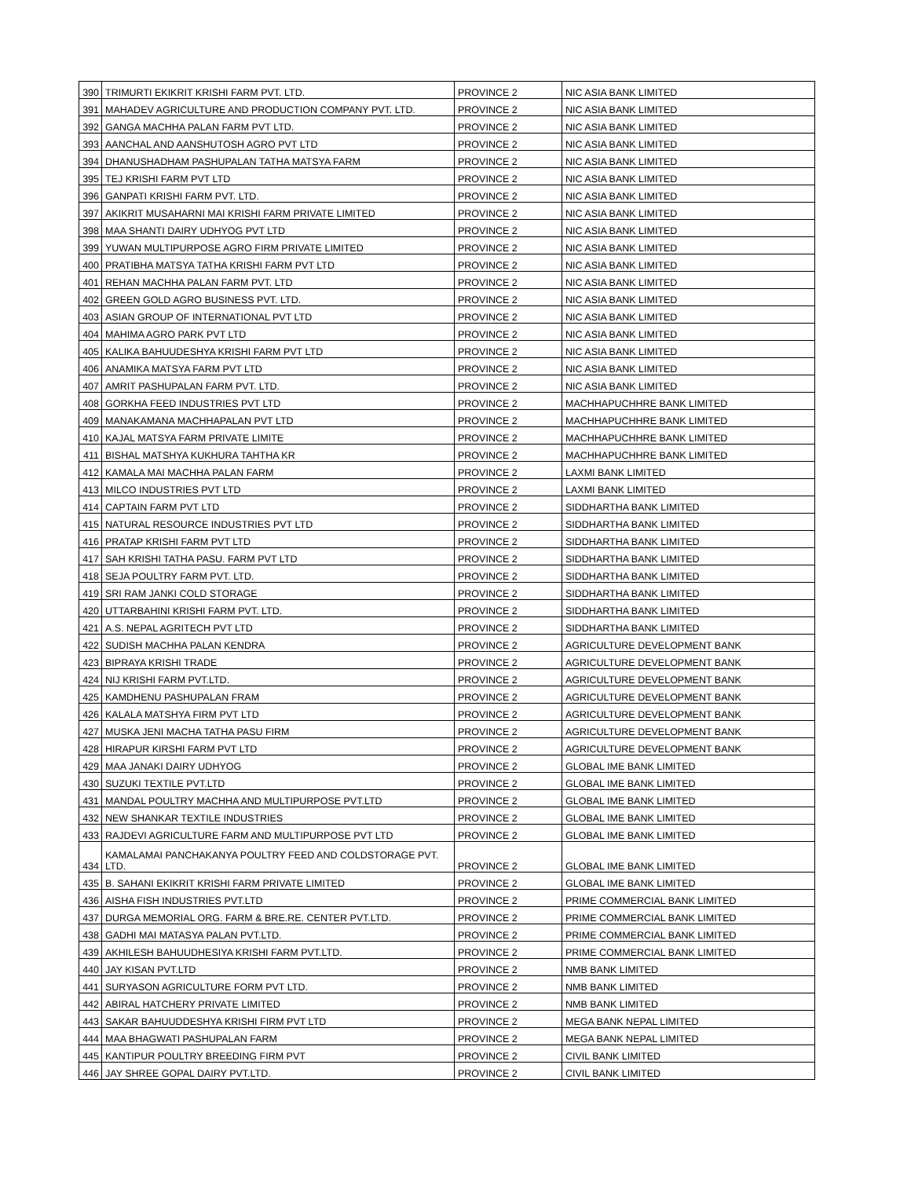| 390 | TRIMURTI EKIKRIT KRISHI FARM PVT. LTD. | PROVINCE 2 | NIC ASIA BANK LIMITED |
| 391 | MAHADEV AGRICULTURE AND PRODUCTION COMPANY PVT. LTD. | PROVINCE 2 | NIC ASIA BANK LIMITED |
| 392 | GANGA MACHHA PALAN FARM PVT LTD. | PROVINCE 2 | NIC ASIA BANK LIMITED |
| 393 | AANCHAL AND AANSHUTOSH AGRO PVT LTD | PROVINCE 2 | NIC ASIA BANK LIMITED |
| 394 | DHANUSHADHAM PASHUPALAN TATHA MATSYA FARM | PROVINCE 2 | NIC ASIA BANK LIMITED |
| 395 | TEJ KRISHI FARM PVT LTD | PROVINCE 2 | NIC ASIA BANK LIMITED |
| 396 | GANPATI KRISHI FARM PVT. LTD. | PROVINCE 2 | NIC ASIA BANK LIMITED |
| 397 | AKIKRIT MUSAHARNI MAI KRISHI FARM PRIVATE LIMITED | PROVINCE 2 | NIC ASIA BANK LIMITED |
| 398 | MAA SHANTI DAIRY UDHYOG PVT LTD | PROVINCE 2 | NIC ASIA BANK LIMITED |
| 399 | YUWAN MULTIPURPOSE AGRO FIRM PRIVATE LIMITED | PROVINCE 2 | NIC ASIA BANK LIMITED |
| 400 | PRATIBHA MATSYA TATHA KRISHI FARM PVT LTD | PROVINCE 2 | NIC ASIA BANK LIMITED |
| 401 | REHAN MACHHA PALAN FARM PVT. LTD | PROVINCE 2 | NIC ASIA BANK LIMITED |
| 402 | GREEN GOLD AGRO BUSINESS PVT. LTD. | PROVINCE 2 | NIC ASIA BANK LIMITED |
| 403 | ASIAN GROUP OF INTERNATIONAL PVT LTD | PROVINCE 2 | NIC ASIA BANK LIMITED |
| 404 | MAHIMA AGRO PARK PVT LTD | PROVINCE 2 | NIC ASIA BANK LIMITED |
| 405 | KALIKA BAHUUDESHYA KRISHI FARM PVT LTD | PROVINCE 2 | NIC ASIA BANK LIMITED |
| 406 | ANAMIKA MATSYA FARM PVT LTD | PROVINCE 2 | NIC ASIA BANK LIMITED |
| 407 | AMRIT PASHUPALAN FARM PVT. LTD. | PROVINCE 2 | NIC ASIA BANK LIMITED |
| 408 | GORKHA FEED INDUSTRIES PVT LTD | PROVINCE 2 | MACHHAPUCHHRE BANK LIMITED |
| 409 | MANAKAMANA MACHHAPALAN PVT LTD | PROVINCE 2 | MACHHAPUCHHRE BANK LIMITED |
| 410 | KAJAL MATSYA FARM PRIVATE LIMITE | PROVINCE 2 | MACHHAPUCHHRE BANK LIMITED |
| 411 | BISHAL MATSHYA KUKHURA TAHTHA KR | PROVINCE 2 | MACHHAPUCHHRE BANK LIMITED |
| 412 | KAMALA MAI MACHHA PALAN FARM | PROVINCE 2 | LAXMI BANK LIMITED |
| 413 | MILCO INDUSTRIES PVT LTD | PROVINCE 2 | LAXMI BANK LIMITED |
| 414 | CAPTAIN FARM PVT LTD | PROVINCE 2 | SIDDHARTHA BANK LIMITED |
| 415 | NATURAL RESOURCE INDUSTRIES PVT LTD | PROVINCE 2 | SIDDHARTHA BANK LIMITED |
| 416 | PRATAP KRISHI FARM PVT LTD | PROVINCE 2 | SIDDHARTHA BANK LIMITED |
| 417 | SAH KRISHI TATHA PASU. FARM PVT LTD | PROVINCE 2 | SIDDHARTHA BANK LIMITED |
| 418 | SEJA POULTRY FARM PVT. LTD. | PROVINCE 2 | SIDDHARTHA BANK LIMITED |
| 419 | SRI RAM JANKI COLD STORAGE | PROVINCE 2 | SIDDHARTHA BANK LIMITED |
| 420 | UTTARBAHINI KRISHI FARM PVT. LTD. | PROVINCE 2 | SIDDHARTHA BANK LIMITED |
| 421 | A.S. NEPAL AGRITECH PVT LTD | PROVINCE 2 | SIDDHARTHA BANK LIMITED |
| 422 | SUDISH MACHHA PALAN KENDRA | PROVINCE 2 | AGRICULTURE DEVELOPMENT BANK |
| 423 | BIPRAYA KRISHI TRADE | PROVINCE 2 | AGRICULTURE DEVELOPMENT BANK |
| 424 | NIJ KRISHI FARM PVT.LTD. | PROVINCE 2 | AGRICULTURE DEVELOPMENT BANK |
| 425 | KAMDHENU PASHUPALAN FRAM | PROVINCE 2 | AGRICULTURE DEVELOPMENT BANK |
| 426 | KALALA MATSHYA FIRM PVT LTD | PROVINCE 2 | AGRICULTURE DEVELOPMENT BANK |
| 427 | MUSKA JENI MACHA TATHA PASU FIRM | PROVINCE 2 | AGRICULTURE DEVELOPMENT BANK |
| 428 | HIRAPUR KIRSHI FARM PVT LTD | PROVINCE 2 | AGRICULTURE DEVELOPMENT BANK |
| 429 | MAA JANAKI DAIRY UDHYOG | PROVINCE 2 | GLOBAL IME BANK LIMITED |
| 430 | SUZUKI TEXTILE PVT.LTD | PROVINCE 2 | GLOBAL IME BANK LIMITED |
| 431 | MANDAL POULTRY MACHHA AND MULTIPURPOSE PVT.LTD | PROVINCE 2 | GLOBAL IME BANK LIMITED |
| 432 | NEW SHANKAR TEXTILE INDUSTRIES | PROVINCE 2 | GLOBAL IME BANK LIMITED |
| 433 | RAJDEVI AGRICULTURE FARM AND MULTIPURPOSE PVT LTD | PROVINCE 2 | GLOBAL IME BANK LIMITED |
| 434 | KAMALAMAI PANCHAKANYA POULTRY FEED AND COLDSTORAGE PVT. LTD. | PROVINCE 2 | GLOBAL IME BANK LIMITED |
| 435 | B. SAHANI EKIKRIT KRISHI FARM PRIVATE LIMITED | PROVINCE 2 | GLOBAL IME BANK LIMITED |
| 436 | AISHA FISH INDUSTRIES PVT.LTD | PROVINCE 2 | PRIME COMMERCIAL BANK LIMITED |
| 437 | DURGA MEMORIAL ORG. FARM & BRE.RE. CENTER PVT.LTD. | PROVINCE 2 | PRIME COMMERCIAL BANK LIMITED |
| 438 | GADHI MAI MATASYA PALAN PVT.LTD. | PROVINCE 2 | PRIME COMMERCIAL BANK LIMITED |
| 439 | AKHILESH BAHUUDHESIYA KRISHI FARM PVT.LTD. | PROVINCE 2 | PRIME COMMERCIAL BANK LIMITED |
| 440 | JAY KISAN PVT.LTD | PROVINCE 2 | NMB BANK LIMITED |
| 441 | SURYASON AGRICULTURE FORM PVT LTD. | PROVINCE 2 | NMB BANK LIMITED |
| 442 | ABIRAL HATCHERY PRIVATE LIMITED | PROVINCE 2 | NMB BANK LIMITED |
| 443 | SAKAR BAHUUDDESHYA KRISHI FIRM PVT LTD | PROVINCE 2 | MEGA BANK NEPAL LIMITED |
| 444 | MAA BHAGWATI PASHUPALAN FARM | PROVINCE 2 | MEGA BANK NEPAL LIMITED |
| 445 | KANTIPUR POULTRY BREEDING FIRM PVT | PROVINCE 2 | CIVIL BANK LIMITED |
| 446 | JAY SHREE GOPAL DAIRY PVT.LTD. | PROVINCE 2 | CIVIL BANK LIMITED |